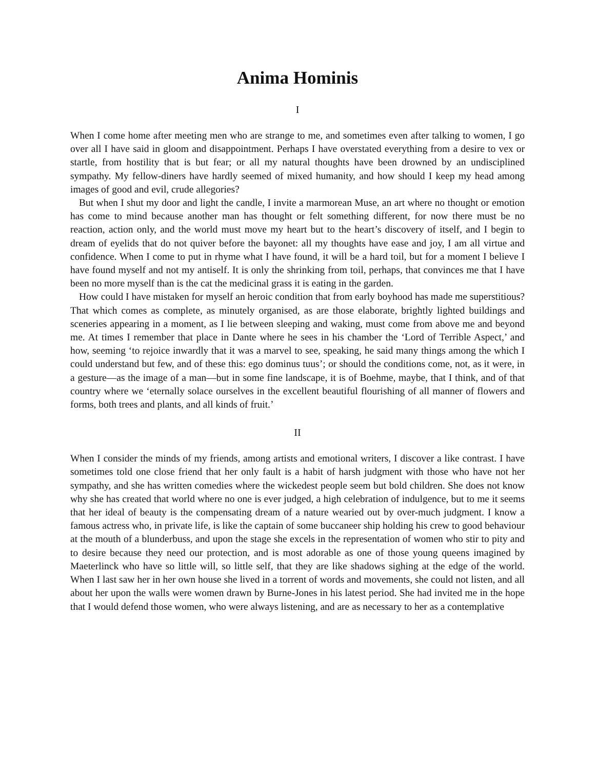Anima Hominis
I
When I come home after meeting men who are strange to me, and sometimes even after talking to women, I go over all I have said in gloom and disappointment. Perhaps I have overstated everything from a desire to vex or startle, from hostility that is but fear; or all my natural thoughts have been drowned by an undisciplined sympathy. My fellow-diners have hardly seemed of mixed humanity, and how should I keep my head among images of good and evil, crude allegories?
But when I shut my door and light the candle, I invite a marmorean Muse, an art where no thought or emotion has come to mind because another man has thought or felt something different, for now there must be no reaction, action only, and the world must move my heart but to the heart’s discovery of itself, and I begin to dream of eyelids that do not quiver before the bayonet: all my thoughts have ease and joy, I am all virtue and confidence. When I come to put in rhyme what I have found, it will be a hard toil, but for a moment I believe I have found myself and not my antiself. It is only the shrinking from toil, perhaps, that convinces me that I have been no more myself than is the cat the medicinal grass it is eating in the garden.
How could I have mistaken for myself an heroic condition that from early boyhood has made me superstitious? That which comes as complete, as minutely organised, as are those elaborate, brightly lighted buildings and sceneries appearing in a moment, as I lie between sleeping and waking, must come from above me and beyond me. At times I remember that place in Dante where he sees in his chamber the ‘Lord of Terrible Aspect,’ and how, seeming ‘to rejoice inwardly that it was a marvel to see, speaking, he said many things among the which I could understand but few, and of these this: ego dominus tuus’; or should the conditions come, not, as it were, in a gesture—as the image of a man—but in some fine landscape, it is of Boehme, maybe, that I think, and of that country where we ‘eternally solace ourselves in the excellent beautiful flourishing of all manner of flowers and forms, both trees and plants, and all kinds of fruit.’
II
When I consider the minds of my friends, among artists and emotional writers, I discover a like contrast. I have sometimes told one close friend that her only fault is a habit of harsh judgment with those who have not her sympathy, and she has written comedies where the wickedest people seem but bold children. She does not know why she has created that world where no one is ever judged, a high celebration of indulgence, but to me it seems that her ideal of beauty is the compensating dream of a nature wearied out by over-much judgment. I know a famous actress who, in private life, is like the captain of some buccaneer ship holding his crew to good behaviour at the mouth of a blunderbuss, and upon the stage she excels in the representation of women who stir to pity and to desire because they need our protection, and is most adorable as one of those young queens imagined by Maeterlinck who have so little will, so little self, that they are like shadows sighing at the edge of the world. When I last saw her in her own house she lived in a torrent of words and movements, she could not listen, and all about her upon the walls were women drawn by Burne-Jones in his latest period. She had invited me in the hope that I would defend those women, who were always listening, and are as necessary to her as a contemplative